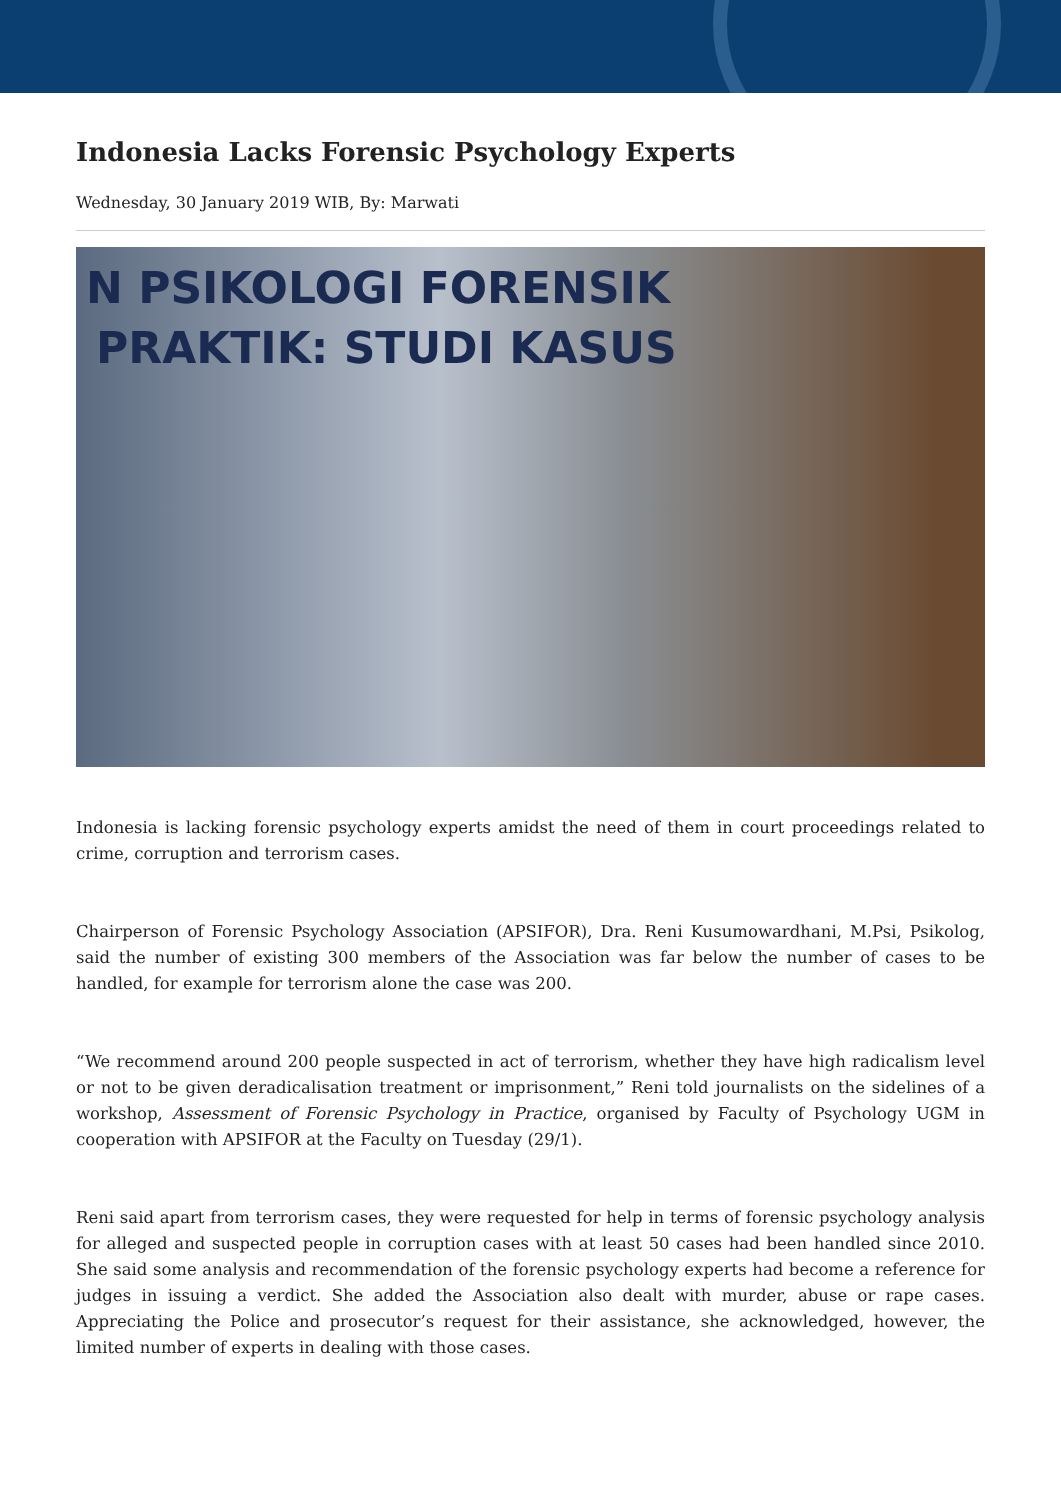Indonesia Lacks Forensic Psychology Experts
Wednesday, 30 January 2019 WIB, By: Marwati
N PSIKOLOGI FORENSIK
PRAKTIK: STUDI KASUS
Indonesia is lacking forensic psychology experts amidst the need of them in court proceedings related to crime, corruption and terrorism cases.
Chairperson of Forensic Psychology Association (APSIFOR), Dra. Reni Kusumowardhani, M.Psi, Psikolog, said the number of existing 300 members of the Association was far below the number of cases to be handled, for example for terrorism alone the case was 200.
“We recommend around 200 people suspected in act of terrorism, whether they have high radicalism level or not to be given deradicalisation treatment or imprisonment,” Reni told journalists on the sidelines of a workshop, Assessment of Forensic Psychology in Practice, organised by Faculty of Psychology UGM in cooperation with APSIFOR at the Faculty on Tuesday (29/1).
Reni said apart from terrorism cases, they were requested for help in terms of forensic psychology analysis for alleged and suspected people in corruption cases with at least 50 cases had been handled since 2010. She said some analysis and recommendation of the forensic psychology experts had become a reference for judges in issuing a verdict. She added the Association also dealt with murder, abuse or rape cases. Appreciating the Police and prosecutor’s request for their assistance, she acknowledged, however, the limited number of experts in dealing with those cases.